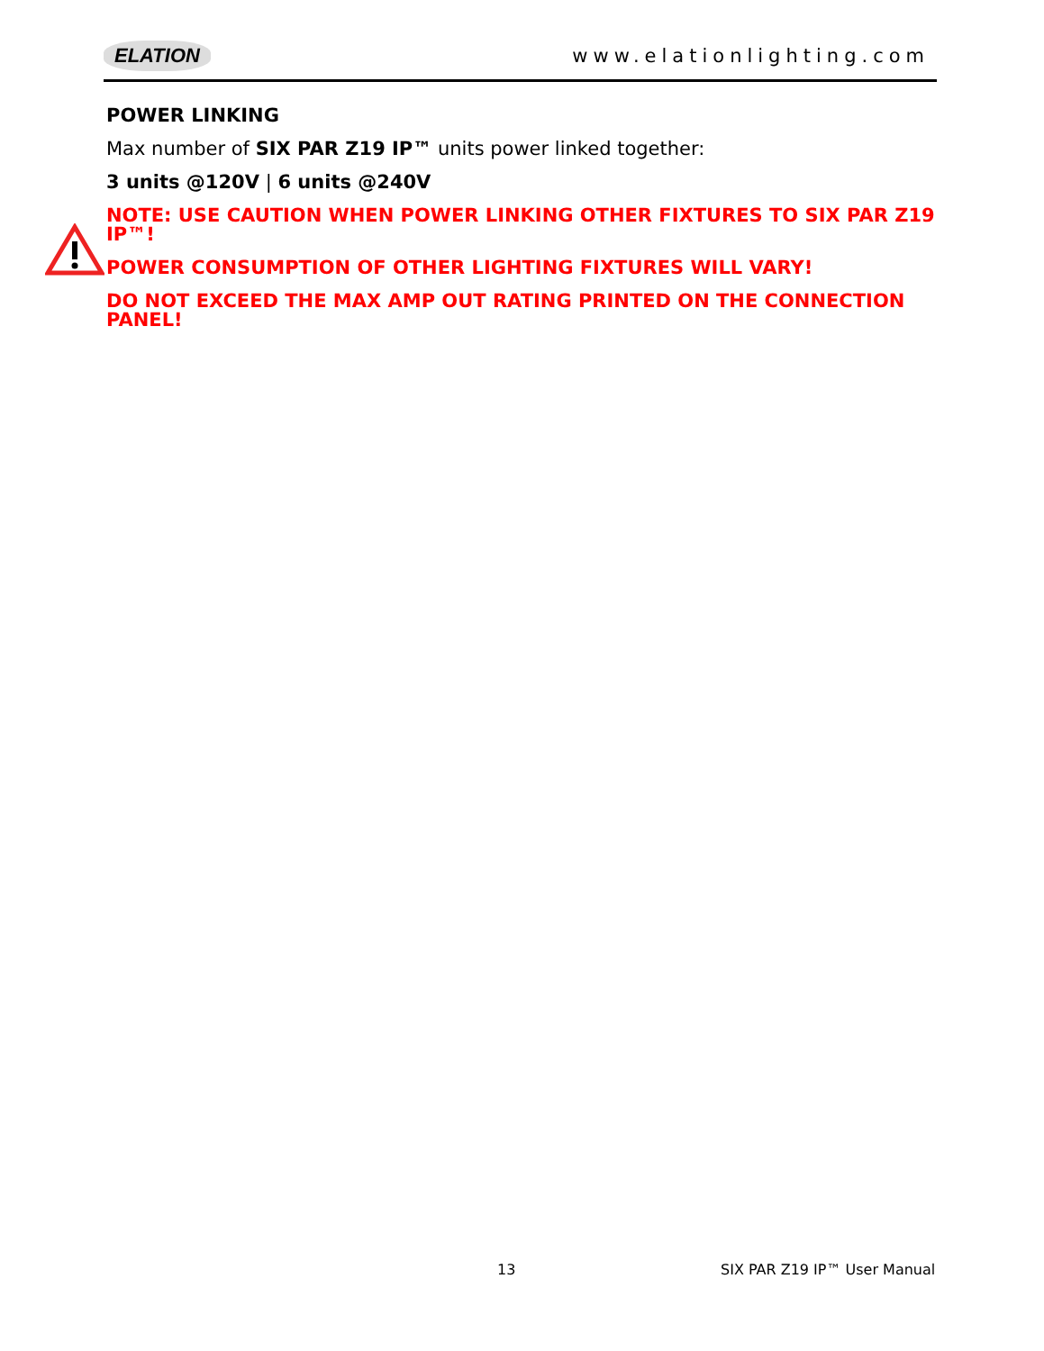ELATION www.elationlighting.com
POWER LINKING
Max number of SIX PAR Z19 IP™ units power linked together:
3 units @120V | 6 units @240V
NOTE: USE CAUTION WHEN POWER LINKING OTHER FIXTURES TO SIX PAR Z19 IP™!
POWER CONSUMPTION OF OTHER LIGHTING FIXTURES WILL VARY!
DO NOT EXCEED THE MAX AMP OUT RATING PRINTED ON THE CONNECTION PANEL!
13 SIX PAR Z19 IP™ User Manual